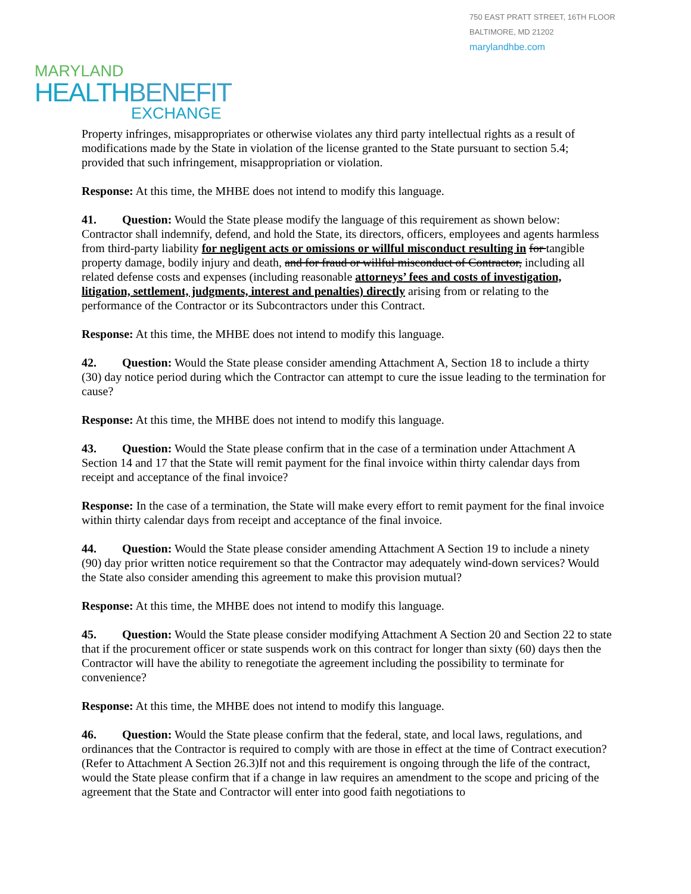750 EAST PRATT STREET, 16TH FLOOR
BALTIMORE, MD 21202
marylandhbe.com
MARYLAND
HEALTHBENEFIT
EXCHANGE
Property infringes, misappropriates or otherwise violates any third party intellectual rights as a result of modifications made by the State in violation of the license granted to the State pursuant to section 5.4; provided that such infringement, misappropriation or violation.
Response: At this time, the MHBE does not intend to modify this language.
41. Question: Would the State please modify the language of this requirement as shown below: Contractor shall indemnify, defend, and hold the State, its directors, officers, employees and agents harmless from third-party liability for negligent acts or omissions or willful misconduct resulting in for tangible property damage, bodily injury and death, and for fraud or willful misconduct of Contractor, including all related defense costs and expenses (including reasonable attorneys’ fees and costs of investigation, litigation, settlement, judgments, interest and penalties) directly arising from or relating to the performance of the Contractor or its Subcontractors under this Contract.
Response: At this time, the MHBE does not intend to modify this language.
42. Question: Would the State please consider amending Attachment A, Section 18 to include a thirty (30) day notice period during which the Contractor can attempt to cure the issue leading to the termination for cause?
Response: At this time, the MHBE does not intend to modify this language.
43. Question: Would the State please confirm that in the case of a termination under Attachment A Section 14 and 17 that the State will remit payment for the final invoice within thirty calendar days from receipt and acceptance of the final invoice?
Response: In the case of a termination, the State will make every effort to remit payment for the final invoice within thirty calendar days from receipt and acceptance of the final invoice.
44. Question: Would the State please consider amending Attachment A Section 19 to include a ninety (90) day prior written notice requirement so that the Contractor may adequately wind-down services? Would the State also consider amending this agreement to make this provision mutual?
Response: At this time, the MHBE does not intend to modify this language.
45. Question: Would the State please consider modifying Attachment A Section 20 and Section 22 to state that if the procurement officer or state suspends work on this contract for longer than sixty (60) days then the Contractor will have the ability to renegotiate the agreement including the possibility to terminate for convenience?
Response: At this time, the MHBE does not intend to modify this language.
46. Question: Would the State please confirm that the federal, state, and local laws, regulations, and ordinances that the Contractor is required to comply with are those in effect at the time of Contract execution? (Refer to Attachment A Section 26.3)If not and this requirement is ongoing through the life of the contract, would the State please confirm that if a change in law requires an amendment to the scope and pricing of the agreement that the State and Contractor will enter into good faith negotiations to